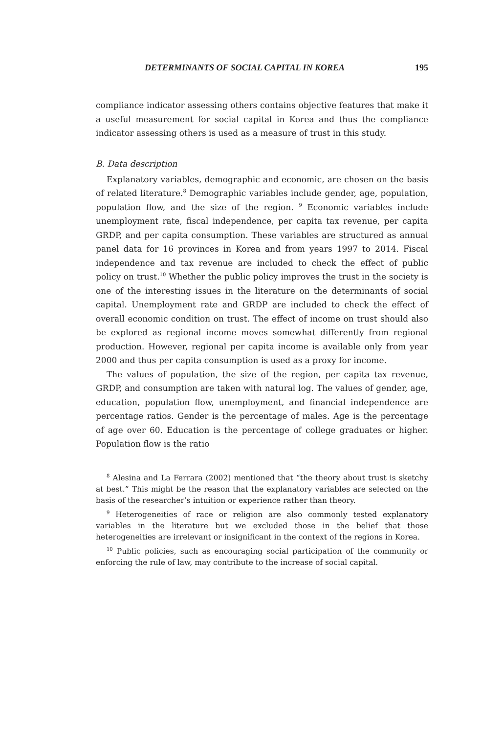DETERMINANTS OF SOCIAL CAPITAL IN KOREA 195
compliance indicator assessing others contains objective features that make it a useful measurement for social capital in Korea and thus the compliance indicator assessing others is used as a measure of trust in this study.
B. Data description
Explanatory variables, demographic and economic, are chosen on the basis of related literature.<sup>8</sup> Demographic variables include gender, age, population, population flow, and the size of the region. <sup>9</sup> Economic variables include unemployment rate, fiscal independence, per capita tax revenue, per capita GRDP, and per capita consumption. These variables are structured as annual panel data for 16 provinces in Korea and from years 1997 to 2014. Fiscal independence and tax revenue are included to check the effect of public policy on trust.<sup>10</sup> Whether the public policy improves the trust in the society is one of the interesting issues in the literature on the determinants of social capital. Unemployment rate and GRDP are included to check the effect of overall economic condition on trust. The effect of income on trust should also be explored as regional income moves somewhat differently from regional production. However, regional per capita income is available only from year 2000 and thus per capita consumption is used as a proxy for income.
The values of population, the size of the region, per capita tax revenue, GRDP, and consumption are taken with natural log. The values of gender, age, education, population flow, unemployment, and financial independence are percentage ratios. Gender is the percentage of males. Age is the percentage of age over 60. Education is the percentage of college graduates or higher. Population flow is the ratio
<sup>8</sup> Alesina and La Ferrara (2002) mentioned that “the theory about trust is sketchy at best.” This might be the reason that the explanatory variables are selected on the basis of the researcher’s intuition or experience rather than theory.
<sup>9</sup> Heterogeneities of race or religion are also commonly tested explanatory variables in the literature but we excluded those in the belief that those heterogeneities are irrelevant or insignificant in the context of the regions in Korea.
<sup>10</sup> Public policies, such as encouraging social participation of the community or enforcing the rule of law, may contribute to the increase of social capital.